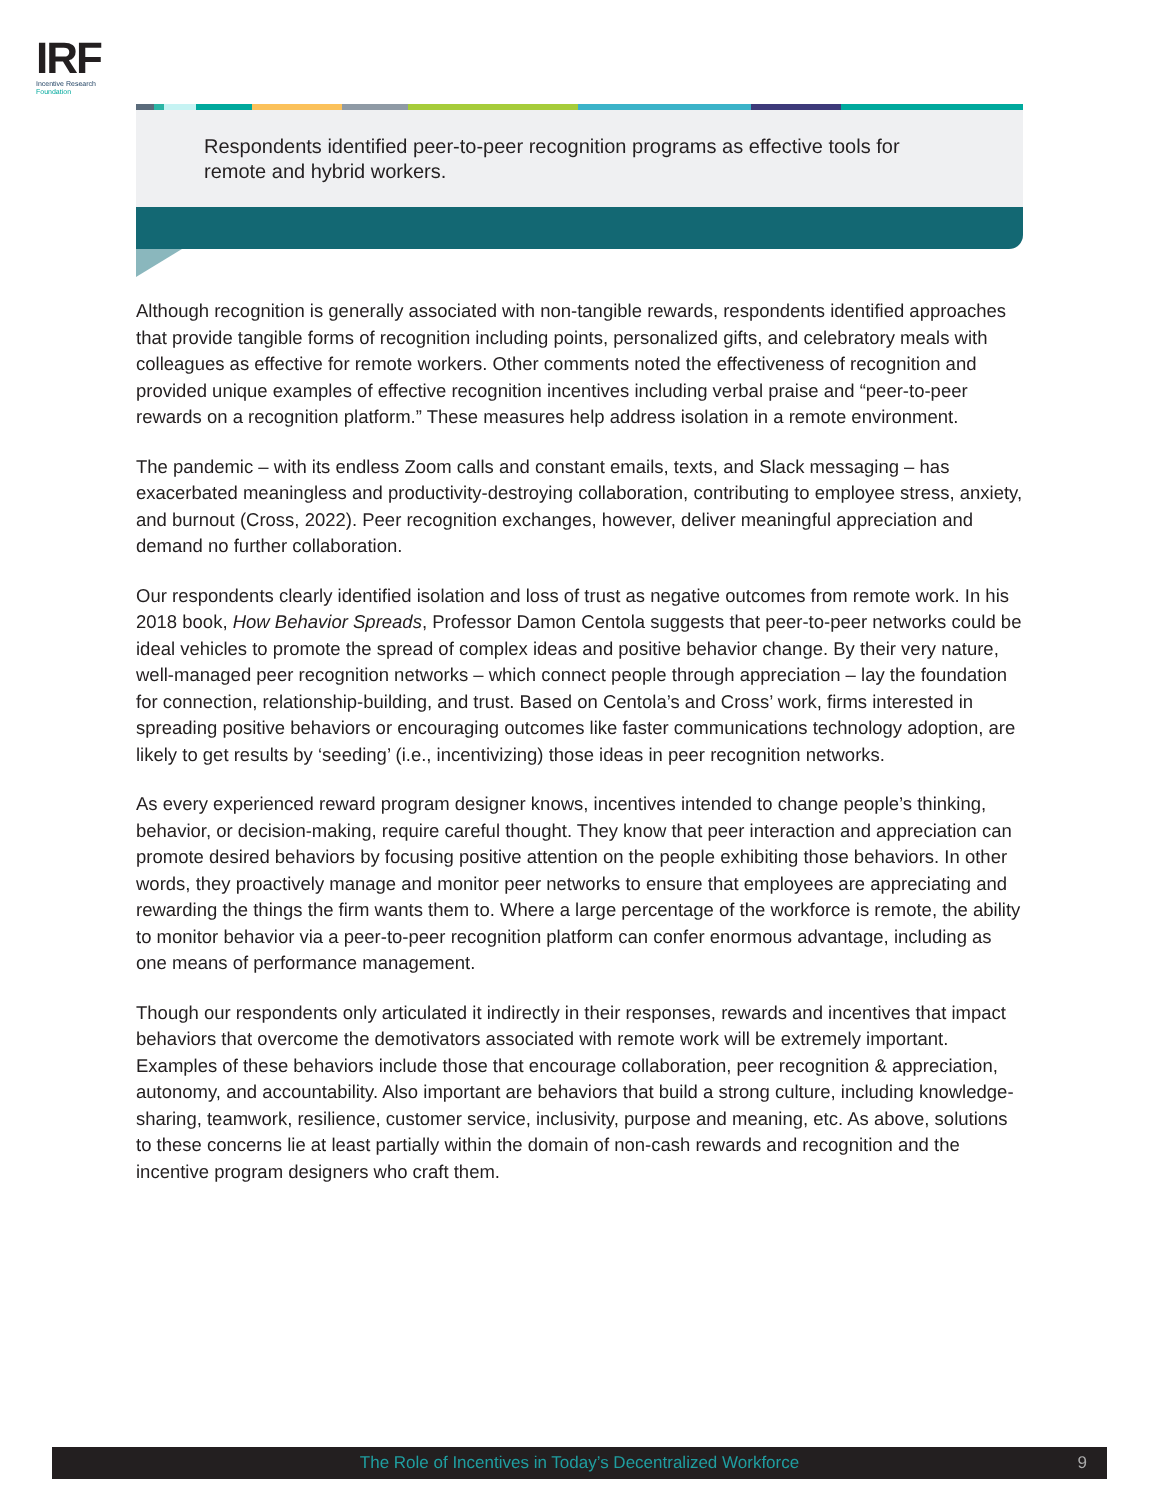IRF
Incentive Research
Foundation
Respondents identified peer-to-peer recognition programs as effective tools for remote and hybrid workers.
Although recognition is generally associated with non-tangible rewards, respondents identified approaches that provide tangible forms of recognition including points, personalized gifts, and celebratory meals with colleagues as effective for remote workers. Other comments noted the effectiveness of recognition and provided unique examples of effective recognition incentives including verbal praise and “peer-to-peer rewards on a recognition platform.” These measures help address isolation in a remote environment.
The pandemic – with its endless Zoom calls and constant emails, texts, and Slack messaging – has exacerbated meaningless and productivity-destroying collaboration, contributing to employee stress, anxiety, and burnout (Cross, 2022). Peer recognition exchanges, however, deliver meaningful appreciation and demand no further collaboration.
Our respondents clearly identified isolation and loss of trust as negative outcomes from remote work. In his 2018 book, How Behavior Spreads, Professor Damon Centola suggests that peer-to-peer networks could be ideal vehicles to promote the spread of complex ideas and positive behavior change. By their very nature, well-managed peer recognition networks – which connect people through appreciation – lay the foundation for connection, relationship-building, and trust. Based on Centola’s and Cross’ work, firms interested in spreading positive behaviors or encouraging outcomes like faster communications technology adoption, are likely to get results by ‘seeding’ (i.e., incentivizing) those ideas in peer recognition networks.
As every experienced reward program designer knows, incentives intended to change people’s thinking, behavior, or decision-making, require careful thought. They know that peer interaction and appreciation can promote desired behaviors by focusing positive attention on the people exhibiting those behaviors. In other words, they proactively manage and monitor peer networks to ensure that employees are appreciating and rewarding the things the firm wants them to. Where a large percentage of the workforce is remote, the ability to monitor behavior via a peer-to-peer recognition platform can confer enormous advantage, including as one means of performance management.
Though our respondents only articulated it indirectly in their responses, rewards and incentives that impact behaviors that overcome the demotivators associated with remote work will be extremely important. Examples of these behaviors include those that encourage collaboration, peer recognition & appreciation, autonomy, and accountability. Also important are behaviors that build a strong culture, including knowledge-sharing, teamwork, resilience, customer service, inclusivity, purpose and meaning, etc. As above, solutions to these concerns lie at least partially within the domain of non-cash rewards and recognition and the incentive program designers who craft them.
The Role of Incentives in Today’s Decentralized Workforce 9